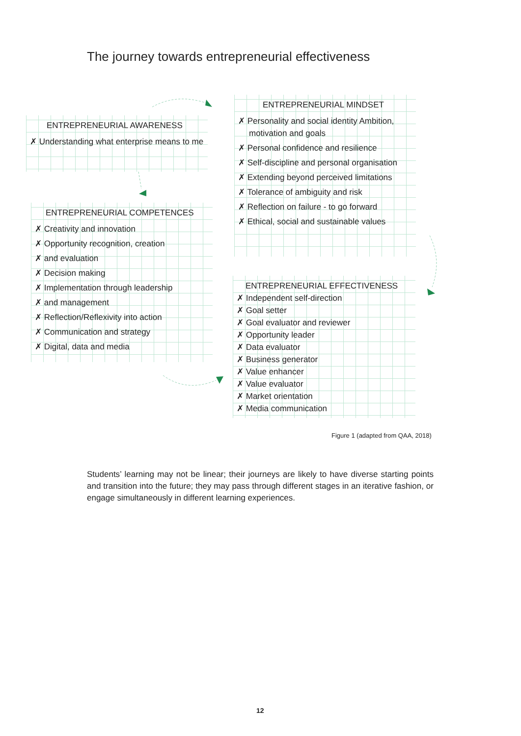The journey towards entrepreneurial effectiveness
ENTREPRENEURIAL AWARENESS
✗ Understanding what enterprise means to me
ENTREPRENEURIAL COMPETENCES
✗ Creativity and innovation
✗ Opportunity recognition, creation
✗ and evaluation
✗ Decision making
✗ Implementation through leadership
✗ and management
✗ Reflection/Reflexivity into action
✗ Communication and strategy
✗ Digital, data and media
ENTREPRENEURIAL MINDSET
✗ Personality and social identity Ambition, motivation and goals
✗ Personal confidence and resilience
✗ Self-discipline and personal organisation
✗ Extending beyond perceived limitations
✗ Tolerance of ambiguity and risk
✗ Reflection on failure - to go forward
✗ Ethical, social and sustainable values
ENTREPRENEURIAL EFFECTIVENESS
✗ Independent self-direction
✗ Goal setter
✗ Goal evaluator and reviewer
✗ Opportunity leader
✗ Data evaluator
✗ Business generator
✗ Value enhancer
✗ Value evaluator
✗ Market orientation
✗ Media communication
Figure 1 (adapted from QAA, 2018)
Students’ learning may not be linear; their journeys are likely to have diverse starting points and transition into the future; they may pass through different stages in an iterative fashion, or engage simultaneously in different learning experiences.
12